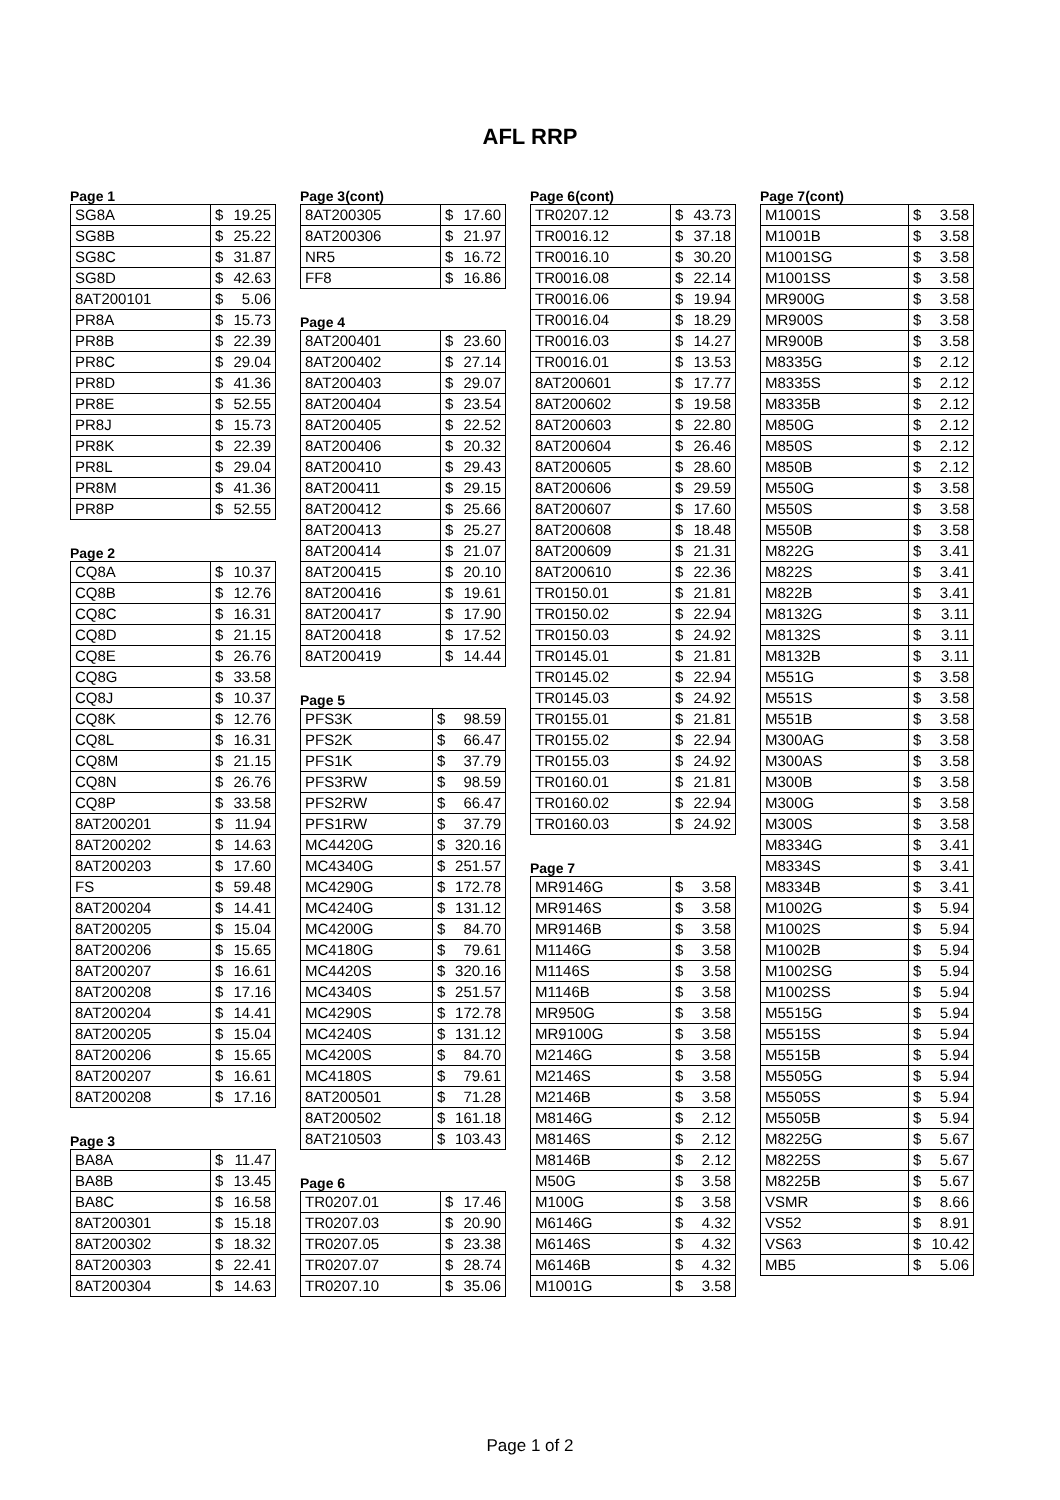AFL RRP
Page 1
| SG8A | $ | 19.25 |
| SG8B | $ | 25.22 |
| SG8C | $ | 31.87 |
| SG8D | $ | 42.63 |
| 8AT200101 | $ | 5.06 |
| PR8A | $ | 15.73 |
| PR8B | $ | 22.39 |
| PR8C | $ | 29.04 |
| PR8D | $ | 41.36 |
| PR8E | $ | 52.55 |
| PR8J | $ | 15.73 |
| PR8K | $ | 22.39 |
| PR8L | $ | 29.04 |
| PR8M | $ | 41.36 |
| PR8P | $ | 52.55 |
Page 2
| CQ8A | $ | 10.37 |
| CQ8B | $ | 12.76 |
| CQ8C | $ | 16.31 |
| CQ8D | $ | 21.15 |
| CQ8E | $ | 26.76 |
| CQ8G | $ | 33.58 |
| CQ8J | $ | 10.37 |
| CQ8K | $ | 12.76 |
| CQ8L | $ | 16.31 |
| CQ8M | $ | 21.15 |
| CQ8N | $ | 26.76 |
| CQ8P | $ | 33.58 |
| 8AT200201 | $ | 11.94 |
| 8AT200202 | $ | 14.63 |
| 8AT200203 | $ | 17.60 |
| FS | $ | 59.48 |
| 8AT200204 | $ | 14.41 |
| 8AT200205 | $ | 15.04 |
| 8AT200206 | $ | 15.65 |
| 8AT200207 | $ | 16.61 |
| 8AT200208 | $ | 17.16 |
| 8AT200204 | $ | 14.41 |
| 8AT200205 | $ | 15.04 |
| 8AT200206 | $ | 15.65 |
| 8AT200207 | $ | 16.61 |
| 8AT200208 | $ | 17.16 |
Page 3
| BA8A | $ | 11.47 |
| BA8B | $ | 13.45 |
| BA8C | $ | 16.58 |
| 8AT200301 | $ | 15.18 |
| 8AT200302 | $ | 18.32 |
| 8AT200303 | $ | 22.41 |
| 8AT200304 | $ | 14.63 |
Page 3(cont)
| 8AT200305 | $ | 17.60 |
| 8AT200306 | $ | 21.97 |
| NR5 | $ | 16.72 |
| FF8 | $ | 16.86 |
Page 4
| 8AT200401 | $ | 23.60 |
| 8AT200402 | $ | 27.14 |
| 8AT200403 | $ | 29.07 |
| 8AT200404 | $ | 23.54 |
| 8AT200405 | $ | 22.52 |
| 8AT200406 | $ | 20.32 |
| 8AT200410 | $ | 29.43 |
| 8AT200411 | $ | 29.15 |
| 8AT200412 | $ | 25.66 |
| 8AT200413 | $ | 25.27 |
| 8AT200414 | $ | 21.07 |
| 8AT200415 | $ | 20.10 |
| 8AT200416 | $ | 19.61 |
| 8AT200417 | $ | 17.90 |
| 8AT200418 | $ | 17.52 |
| 8AT200419 | $ | 14.44 |
Page 5
| PFS3K | $ | 98.59 |
| PFS2K | $ | 66.47 |
| PFS1K | $ | 37.79 |
| PFS3RW | $ | 98.59 |
| PFS2RW | $ | 66.47 |
| PFS1RW | $ | 37.79 |
| MC4420G | $ | 320.16 |
| MC4340G | $ | 251.57 |
| MC4290G | $ | 172.78 |
| MC4240G | $ | 131.12 |
| MC4200G | $ | 84.70 |
| MC4180G | $ | 79.61 |
| MC4420S | $ | 320.16 |
| MC4340S | $ | 251.57 |
| MC4290S | $ | 172.78 |
| MC4240S | $ | 131.12 |
| MC4200S | $ | 84.70 |
| MC4180S | $ | 79.61 |
| 8AT200501 | $ | 71.28 |
| 8AT200502 | $ | 161.18 |
| 8AT210503 | $ | 103.43 |
Page 6
| TR0207.01 | $ | 17.46 |
| TR0207.03 | $ | 20.90 |
| TR0207.05 | $ | 23.38 |
| TR0207.07 | $ | 28.74 |
| TR0207.10 | $ | 35.06 |
Page 6(cont)
| TR0207.12 | $ | 43.73 |
| TR0016.12 | $ | 37.18 |
| TR0016.10 | $ | 30.20 |
| TR0016.08 | $ | 22.14 |
| TR0016.06 | $ | 19.94 |
| TR0016.04 | $ | 18.29 |
| TR0016.03 | $ | 14.27 |
| TR0016.01 | $ | 13.53 |
| 8AT200601 | $ | 17.77 |
| 8AT200602 | $ | 19.58 |
| 8AT200603 | $ | 22.80 |
| 8AT200604 | $ | 26.46 |
| 8AT200605 | $ | 28.60 |
| 8AT200606 | $ | 29.59 |
| 8AT200607 | $ | 17.60 |
| 8AT200608 | $ | 18.48 |
| 8AT200609 | $ | 21.31 |
| 8AT200610 | $ | 22.36 |
| TR0150.01 | $ | 21.81 |
| TR0150.02 | $ | 22.94 |
| TR0150.03 | $ | 24.92 |
| TR0145.01 | $ | 21.81 |
| TR0145.02 | $ | 22.94 |
| TR0145.03 | $ | 24.92 |
| TR0155.01 | $ | 21.81 |
| TR0155.02 | $ | 22.94 |
| TR0155.03 | $ | 24.92 |
| TR0160.01 | $ | 21.81 |
| TR0160.02 | $ | 22.94 |
| TR0160.03 | $ | 24.92 |
Page 7
| MR9146G | $ | 3.58 |
| MR9146S | $ | 3.58 |
| MR9146B | $ | 3.58 |
| M1146G | $ | 3.58 |
| M1146S | $ | 3.58 |
| M1146B | $ | 3.58 |
| MR950G | $ | 3.58 |
| MR9100G | $ | 3.58 |
| M2146G | $ | 3.58 |
| M2146S | $ | 3.58 |
| M2146B | $ | 3.58 |
| M8146G | $ | 2.12 |
| M8146S | $ | 2.12 |
| M8146B | $ | 2.12 |
| M50G | $ | 3.58 |
| M100G | $ | 3.58 |
| M6146G | $ | 4.32 |
| M6146S | $ | 4.32 |
| M6146B | $ | 4.32 |
| M1001G | $ | 3.58 |
Page 7(cont)
| M1001S | $ | 3.58 |
| M1001B | $ | 3.58 |
| M1001SG | $ | 3.58 |
| M1001SS | $ | 3.58 |
| MR900G | $ | 3.58 |
| MR900S | $ | 3.58 |
| MR900B | $ | 3.58 |
| M8335G | $ | 2.12 |
| M8335S | $ | 2.12 |
| M8335B | $ | 2.12 |
| M850G | $ | 2.12 |
| M850S | $ | 2.12 |
| M850B | $ | 2.12 |
| M550G | $ | 3.58 |
| M550S | $ | 3.58 |
| M550B | $ | 3.58 |
| M822G | $ | 3.41 |
| M822S | $ | 3.41 |
| M822B | $ | 3.41 |
| M8132G | $ | 3.11 |
| M8132S | $ | 3.11 |
| M8132B | $ | 3.11 |
| M551G | $ | 3.58 |
| M551S | $ | 3.58 |
| M551B | $ | 3.58 |
| M300AG | $ | 3.58 |
| M300AS | $ | 3.58 |
| M300B | $ | 3.58 |
| M300G | $ | 3.58 |
| M300S | $ | 3.58 |
| M8334G | $ | 3.41 |
| M8334S | $ | 3.41 |
| M8334B | $ | 3.41 |
| M1002G | $ | 5.94 |
| M1002S | $ | 5.94 |
| M1002B | $ | 5.94 |
| M1002SG | $ | 5.94 |
| M1002SS | $ | 5.94 |
| M5515G | $ | 5.94 |
| M5515S | $ | 5.94 |
| M5515B | $ | 5.94 |
| M5505G | $ | 5.94 |
| M5505S | $ | 5.94 |
| M5505B | $ | 5.94 |
| M8225G | $ | 5.67 |
| M8225S | $ | 5.67 |
| M8225B | $ | 5.67 |
| VSMR | $ | 8.66 |
| VS52 | $ | 8.91 |
| VS63 | $ | 10.42 |
| MB5 | $ | 5.06 |
Page 1 of 2